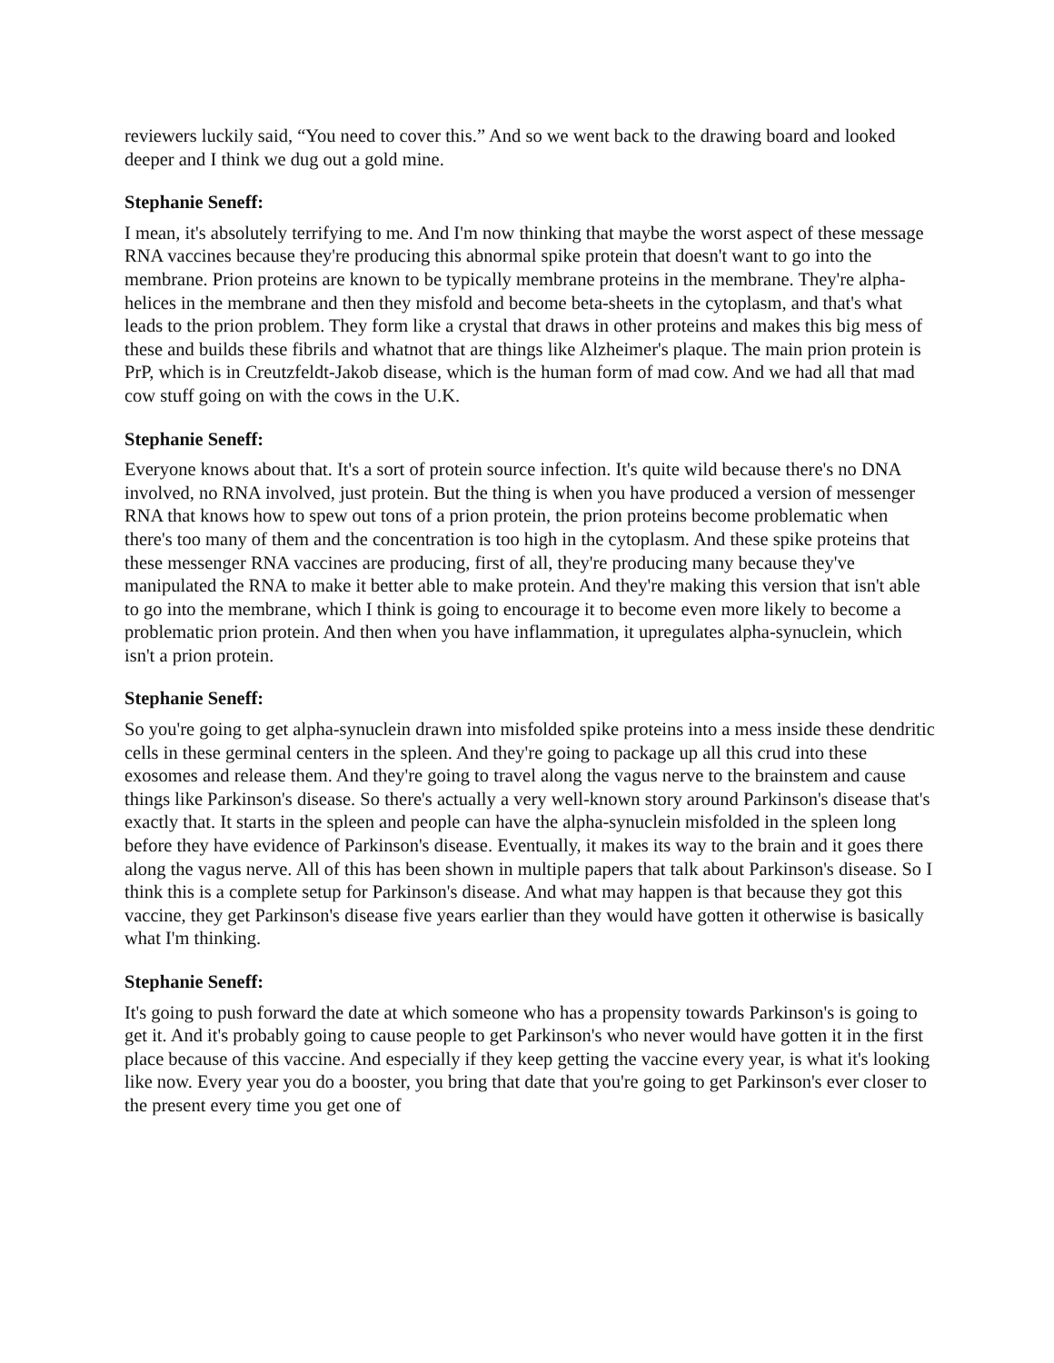reviewers luckily said, “You need to cover this.” And so we went back to the drawing board and looked deeper and I think we dug out a gold mine.
Stephanie Seneff:
I mean, it's absolutely terrifying to me. And I'm now thinking that maybe the worst aspect of these message RNA vaccines because they're producing this abnormal spike protein that doesn't want to go into the membrane. Prion proteins are known to be typically membrane proteins in the membrane. They're alpha-helices in the membrane and then they misfold and become beta-sheets in the cytoplasm, and that's what leads to the prion problem. They form like a crystal that draws in other proteins and makes this big mess of these and builds these fibrils and whatnot that are things like Alzheimer's plaque. The main prion protein is PrP, which is in Creutzfeldt-Jakob disease, which is the human form of mad cow. And we had all that mad cow stuff going on with the cows in the U.K.
Stephanie Seneff:
Everyone knows about that. It's a sort of protein source infection. It's quite wild because there's no DNA involved, no RNA involved, just protein. But the thing is when you have produced a version of messenger RNA that knows how to spew out tons of a prion protein, the prion proteins become problematic when there's too many of them and the concentration is too high in the cytoplasm. And these spike proteins that these messenger RNA vaccines are producing, first of all, they're producing many because they've manipulated the RNA to make it better able to make protein. And they're making this version that isn't able to go into the membrane, which I think is going to encourage it to become even more likely to become a problematic prion protein. And then when you have inflammation, it upregulates alpha-synuclein, which isn't a prion protein.
Stephanie Seneff:
So you're going to get alpha-synuclein drawn into misfolded spike proteins into a mess inside these dendritic cells in these germinal centers in the spleen. And they're going to package up all this crud into these exosomes and release them. And they're going to travel along the vagus nerve to the brainstem and cause things like Parkinson's disease. So there's actually a very well-known story around Parkinson's disease that's exactly that. It starts in the spleen and people can have the alpha-synuclein misfolded in the spleen long before they have evidence of Parkinson's disease. Eventually, it makes its way to the brain and it goes there along the vagus nerve. All of this has been shown in multiple papers that talk about Parkinson's disease. So I think this is a complete setup for Parkinson's disease. And what may happen is that because they got this vaccine, they get Parkinson's disease five years earlier than they would have gotten it otherwise is basically what I'm thinking.
Stephanie Seneff:
It's going to push forward the date at which someone who has a propensity towards Parkinson's is going to get it. And it's probably going to cause people to get Parkinson's who never would have gotten it in the first place because of this vaccine. And especially if they keep getting the vaccine every year, is what it's looking like now. Every year you do a booster, you bring that date that you're going to get Parkinson's ever closer to the present every time you get one of